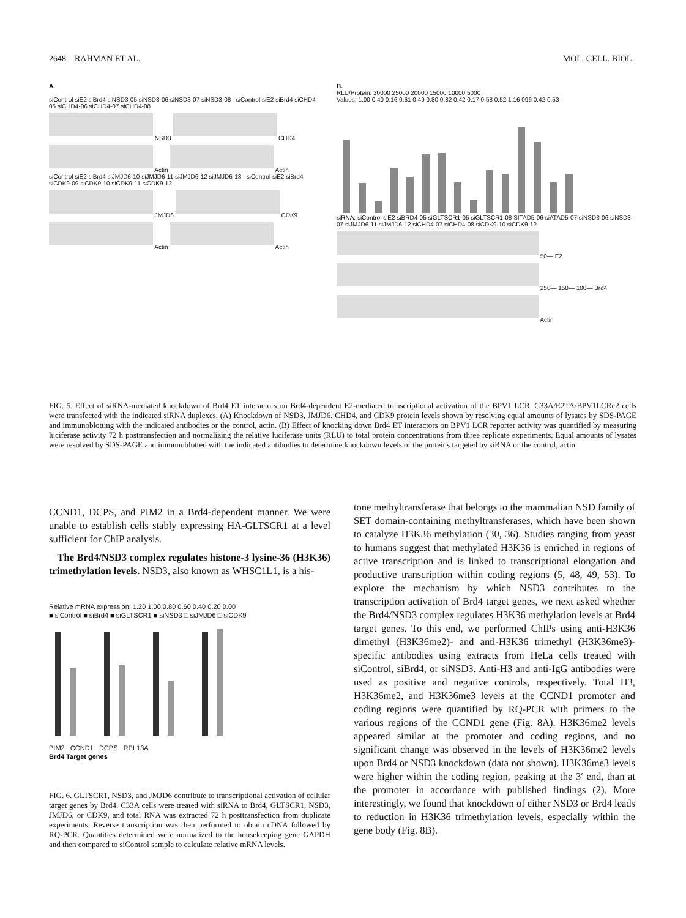2648 RAHMAN ET AL. MOL. CELL. BIOL.
A.
siControl siE2 siBrd4 siNSD3-05 siNSD3-06 siNSD3-07 siNSD3-08 siControl siE2 siBrd4 siCHD4-05 siCHD4-06 siCHD4-07 siCHD4-08
NSD3 CHD4
Actin Actin
siControl siE2 siBrd4 siJMJD6-10 siJMJD6-11 siJMJD6-12 siJMJD6-13 siControl siE2 siBrd4 siCDK9-09 siCDK9-10 siCDK9-11 siCDK9-12
JMJD6 CDK9
Actin Actin
B.
RLU/Protein: 30000 25000 20000 15000 10000 5000
Values: 1.00 0.40 0.16 0.61 0.49 0.80 0.82 0.42 0.17 0.58 0.52 1.16 096 0.42 0.53
siRNA: siControl siE2 siBRD4-05 siGLTSCR1-05 siGLTSCR1-08 SITAD5-06 siATAD5-07 siNSD3-06 siNSD3-07 siJMJD6-11 siJMJD6-12 siCHD4-07 siCHD4-08 siCDK9-10 siCDK9-12
50— E2
250— 150— 100— Brd4
Actin
FIG. 5. Effect of siRNA-mediated knockdown of Brd4 ET interactors on Brd4-dependent E2-mediated transcriptional activation of the BPV1 LCR. C33A/E2TA/BPV1LCRc2 cells were transfected with the indicated siRNA duplexes. (A) Knockdown of NSD3, JMJD6, CHD4, and CDK9 protein levels shown by resolving equal amounts of lysates by SDS-PAGE and immunoblotting with the indicated antibodies or the control, actin. (B) Effect of knocking down Brd4 ET interactors on BPV1 LCR reporter activity was quantified by measuring luciferase activity 72 h posttransfection and normalizing the relative luciferase units (RLU) to total protein concentrations from three replicate experiments. Equal amounts of lysates were resolved by SDS-PAGE and immunoblotted with the indicated antibodies to determine knockdown levels of the proteins targeted by siRNA or the control, actin.
CCND1, DCPS, and PIM2 in a Brd4-dependent manner. We were unable to establish cells stably expressing HA-GLTSCR1 at a level sufficient for ChIP analysis.
The Brd4/NSD3 complex regulates histone-3 lysine-36 (H3K36) trimethylation levels. NSD3, also known as WHSC1L1, is a his-
Relative mRNA expression: 1.20 1.00 0.80 0.60 0.40 0.20 0.00
■ siControl ■ siBrd4 ■ siGLTSCR1 ■ siNSD3 □ siJMJD6 □ siCDK9
PIM2 CCND1 DCPS RPL13A
Brd4 Target genes
FIG. 6. GLTSCR1, NSD3, and JMJD6 contribute to transcriptional activation of cellular target genes by Brd4. C33A cells were treated with siRNA to Brd4, GLTSCR1, NSD3, JMJD6, or CDK9, and total RNA was extracted 72 h posttransfection from duplicate experiments. Reverse transcription was then performed to obtain cDNA followed by RQ-PCR. Quantities determined were normalized to the housekeeping gene GAPDH and then compared to siControl sample to calculate relative mRNA levels.
tone methyltransferase that belongs to the mammalian NSD family of SET domain-containing methyltransferases, which have been shown to catalyze H3K36 methylation (30, 36). Studies ranging from yeast to humans suggest that methylated H3K36 is enriched in regions of active transcription and is linked to transcriptional elongation and productive transcription within coding regions (5, 48, 49, 53). To explore the mechanism by which NSD3 contributes to the transcription activation of Brd4 target genes, we next asked whether the Brd4/NSD3 complex regulates H3K36 methylation levels at Brd4 target genes. To this end, we performed ChIPs using anti-H3K36 dimethyl (H3K36me2)- and anti-H3K36 trimethyl (H3K36me3)-specific antibodies using extracts from HeLa cells treated with siControl, siBrd4, or siNSD3. Anti-H3 and anti-IgG antibodies were used as positive and negative controls, respectively. Total H3, H3K36me2, and H3K36me3 levels at the CCND1 promoter and coding regions were quantified by RQ-PCR with primers to the various regions of the CCND1 gene (Fig. 8A). H3K36me2 levels appeared similar at the promoter and coding regions, and no significant change was observed in the levels of H3K36me2 levels upon Brd4 or NSD3 knockdown (data not shown). H3K36me3 levels were higher within the coding region, peaking at the 3′ end, than at the promoter in accordance with published findings (2). More interestingly, we found that knockdown of either NSD3 or Brd4 leads to reduction in H3K36 trimethylation levels, especially within the gene body (Fig. 8B).